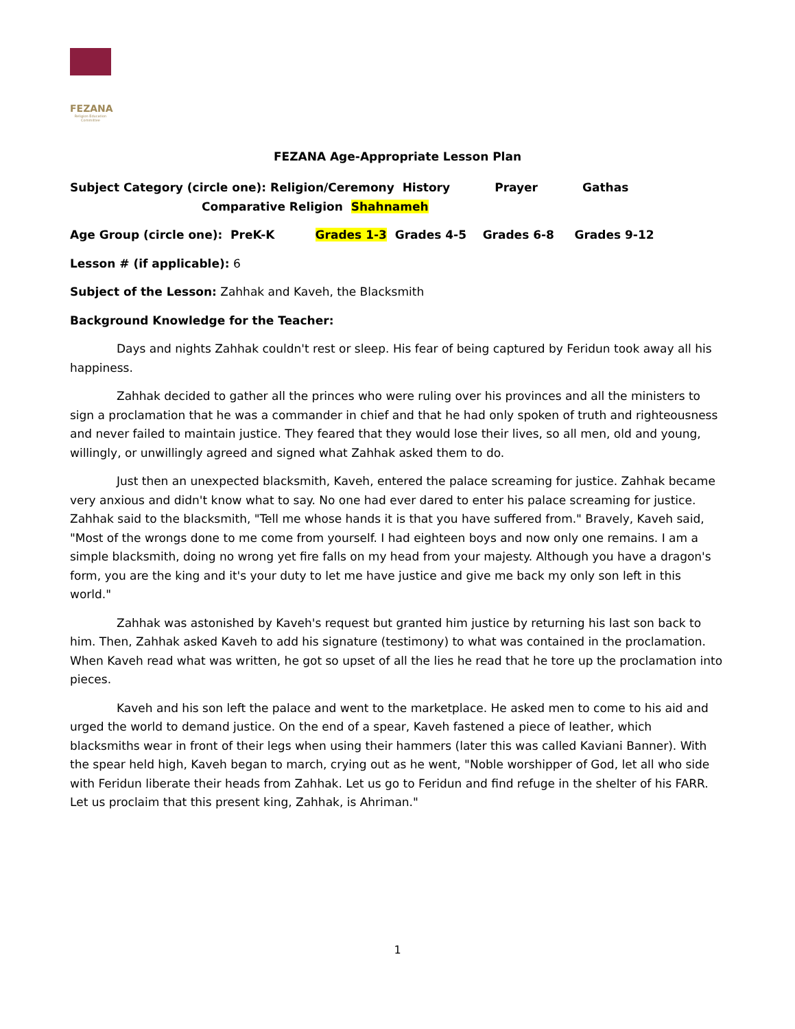FEZANA
Religion Education Committee
FEZANA Age-Appropriate Lesson Plan
Subject Category (circle one): Religion/Ceremony History Prayer Gathas
Comparative Religion Shahnameh
Age Group (circle one): PreK-K Grades 1-3 Grades 4-5 Grades 6-8 Grades 9-12
Lesson # (if applicable): 6
Subject of the Lesson: Zahhak and Kaveh, the Blacksmith
Background Knowledge for the Teacher:
Days and nights Zahhak couldn't rest or sleep. His fear of being captured by Feridun took away all his happiness.
Zahhak decided to gather all the princes who were ruling over his provinces and all the ministers to sign a proclamation that he was a commander in chief and that he had only spoken of truth and righteousness and never failed to maintain justice. They feared that they would lose their lives, so all men, old and young, willingly, or unwillingly agreed and signed what Zahhak asked them to do.
Just then an unexpected blacksmith, Kaveh, entered the palace screaming for justice. Zahhak became very anxious and didn't know what to say. No one had ever dared to enter his palace screaming for justice. Zahhak said to the blacksmith, "Tell me whose hands it is that you have suffered from." Bravely, Kaveh said, "Most of the wrongs done to me come from yourself. I had eighteen boys and now only one remains. I am a simple blacksmith, doing no wrong yet fire falls on my head from your majesty. Although you have a dragon's form, you are the king and it's your duty to let me have justice and give me back my only son left in this world."
Zahhak was astonished by Kaveh's request but granted him justice by returning his last son back to him. Then, Zahhak asked Kaveh to add his signature (testimony) to what was contained in the proclamation. When Kaveh read what was written, he got so upset of all the lies he read that he tore up the proclamation into pieces.
Kaveh and his son left the palace and went to the marketplace. He asked men to come to his aid and urged the world to demand justice. On the end of a spear, Kaveh fastened a piece of leather, which blacksmiths wear in front of their legs when using their hammers (later this was called Kaviani Banner). With the spear held high, Kaveh began to march, crying out as he went, "Noble worshipper of God, let all who side with Feridun liberate their heads from Zahhak. Let us go to Feridun and find refuge in the shelter of his FARR. Let us proclaim that this present king, Zahhak, is Ahriman."
1